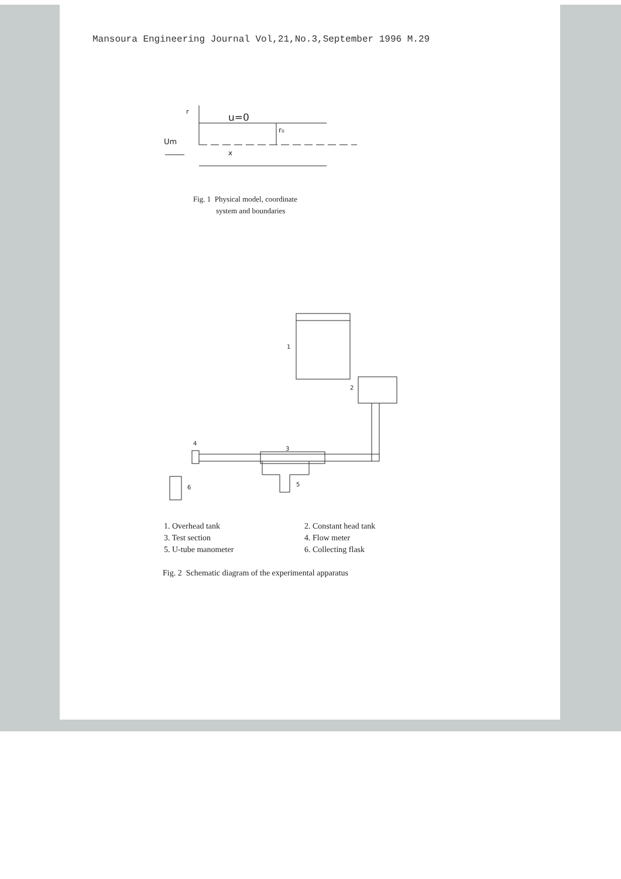Mansoura Engineering Journal Vol,21,No.3,September 1996 M.29
u=0
r
r₀
Um
x
Fig. 1 Physical model, coordinate
system and boundaries
1
2
3
4
5
6
1. Overhead tank 2. Constant head tank 3. Test section 4. Flow meter 5. U-tube manometer 6. Collecting flask
Fig. 2 Schematic diagram of the experimental apparatus